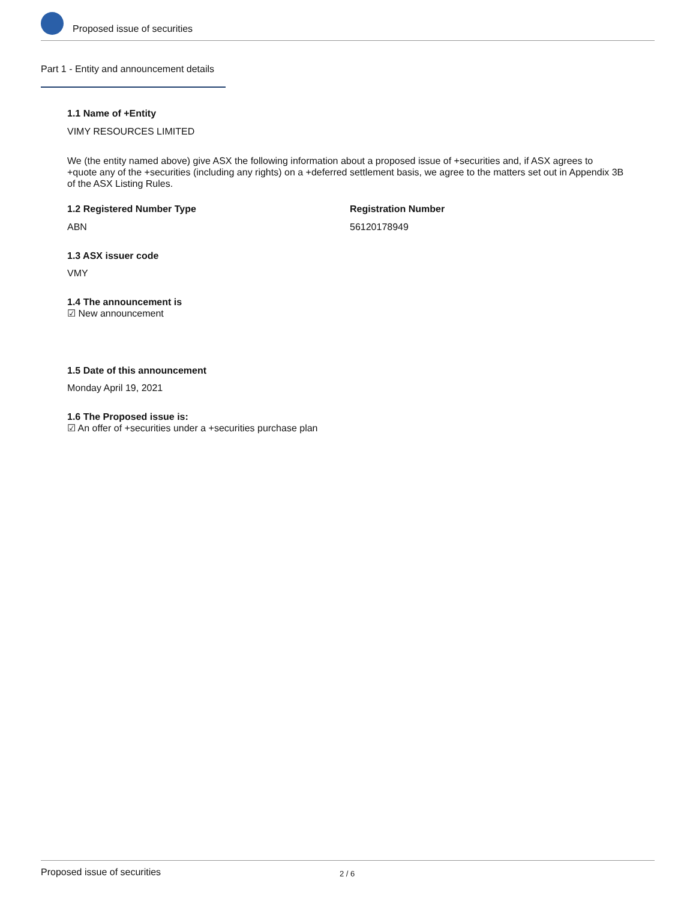Proposed issue of securities
Part 1 - Entity and announcement details
1.1 Name of +Entity
VIMY RESOURCES LIMITED
We (the entity named above) give ASX the following information about a proposed issue of +securities and, if ASX agrees to +quote any of the +securities (including any rights) on a +deferred settlement basis, we agree to the matters set out in Appendix 3B of the ASX Listing Rules.
1.2 Registered Number Type Registration Number
ABN 56120178949
1.3 ASX issuer code
VMY
1.4 The announcement is
☑ New announcement
1.5 Date of this announcement
Monday April 19, 2021
1.6 The Proposed issue is:
☑ An offer of +securities under a +securities purchase plan
Proposed issue of securities 2 / 6